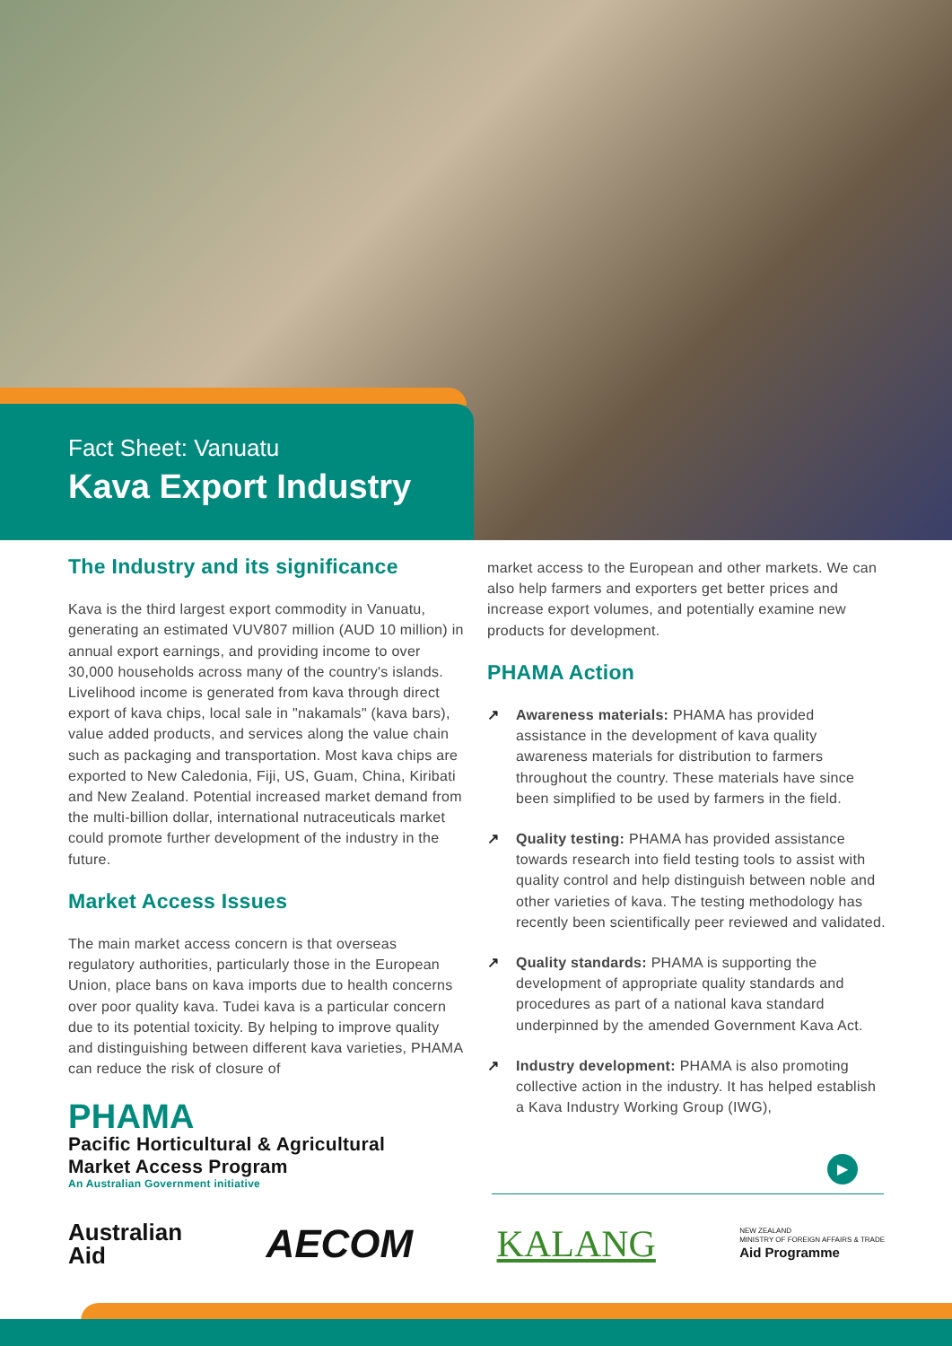Fact Sheet: Vanuatu
Kava Export Industry
The Industry and its significance
Kava is the third largest export commodity in Vanuatu, generating an estimated VUV807 million (AUD 10 million) in annual export earnings, and providing income to over 30,000 households across many of the country's islands. Livelihood income is generated from kava through direct export of kava chips, local sale in "nakamals" (kava bars), value added products, and services along the value chain such as packaging and transportation. Most kava chips are exported to New Caledonia, Fiji, US, Guam, China, Kiribati and New Zealand. Potential increased market demand from the multi-billion dollar, international nutraceuticals market could promote further development of the industry in the future.
Market Access Issues
The main market access concern is that overseas regulatory authorities, particularly those in the European Union, place bans on kava imports due to health concerns over poor quality kava. Tudei kava is a particular concern due to its potential toxicity. By helping to improve quality and distinguishing between different kava varieties, PHAMA can reduce the risk of closure of
PHAMA
Pacific Horticultural & Agricultural
Market Access Program
An Australian Government initiative
market access to the European and other markets. We can also help farmers and exporters get better prices and increase export volumes, and potentially examine new products for development.
PHAMA Action
↗ Awareness materials: PHAMA has provided assistance in the development of kava quality awareness materials for distribution to farmers throughout the country. These materials have since been simplified to be used by farmers in the field.
↗ Quality testing: PHAMA has provided assistance towards research into field testing tools to assist with quality control and help distinguish between noble and other varieties of kava. The testing methodology has recently been scientifically peer reviewed and validated.
↗ Quality standards: PHAMA is supporting the development of appropriate quality standards and procedures as part of a national kava standard underpinned by the amended Government Kava Act.
↗ Industry development: PHAMA is also promoting collective action in the industry. It has helped establish a Kava Industry Working Group (IWG),
▶
Australian
Aid
AECOM KALANG
NEW ZEALAND
MINISTRY OF FOREIGN AFFAIRS & TRADE
Aid Programme